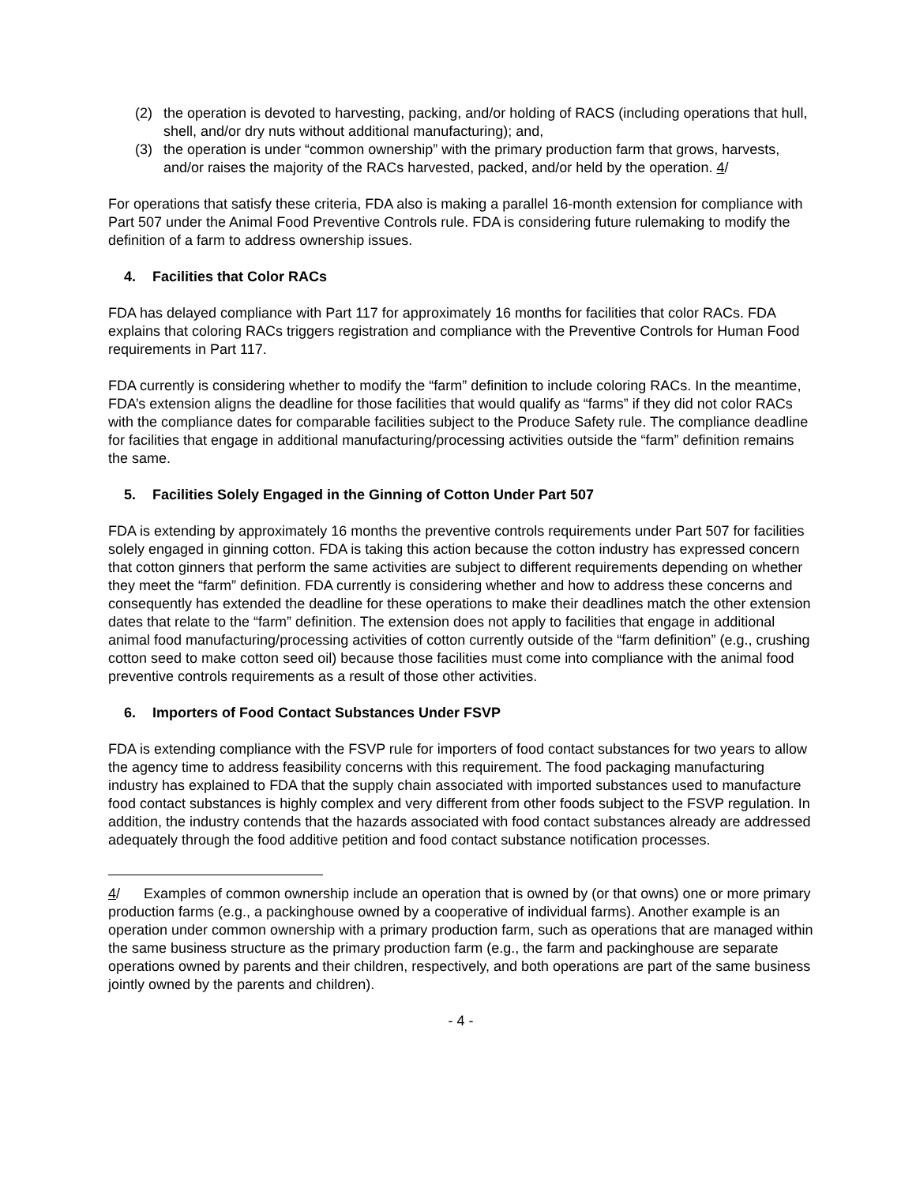(2) the operation is devoted to harvesting, packing, and/or holding of RACS (including operations that hull, shell, and/or dry nuts without additional manufacturing); and,
(3) the operation is under “common ownership” with the primary production farm that grows, harvests, and/or raises the majority of the RACs harvested, packed, and/or held by the operation. 4/
For operations that satisfy these criteria, FDA also is making a parallel 16-month extension for compliance with Part 507 under the Animal Food Preventive Controls rule. FDA is considering future rulemaking to modify the definition of a farm to address ownership issues.
4. Facilities that Color RACs
FDA has delayed compliance with Part 117 for approximately 16 months for facilities that color RACs. FDA explains that coloring RACs triggers registration and compliance with the Preventive Controls for Human Food requirements in Part 117.
FDA currently is considering whether to modify the “farm” definition to include coloring RACs. In the meantime, FDA’s extension aligns the deadline for those facilities that would qualify as “farms” if they did not color RACs with the compliance dates for comparable facilities subject to the Produce Safety rule. The compliance deadline for facilities that engage in additional manufacturing/processing activities outside the “farm” definition remains the same.
5. Facilities Solely Engaged in the Ginning of Cotton Under Part 507
FDA is extending by approximately 16 months the preventive controls requirements under Part 507 for facilities solely engaged in ginning cotton. FDA is taking this action because the cotton industry has expressed concern that cotton ginners that perform the same activities are subject to different requirements depending on whether they meet the “farm” definition. FDA currently is considering whether and how to address these concerns and consequently has extended the deadline for these operations to make their deadlines match the other extension dates that relate to the “farm” definition. The extension does not apply to facilities that engage in additional animal food manufacturing/processing activities of cotton currently outside of the “farm definition” (e.g., crushing cotton seed to make cotton seed oil) because those facilities must come into compliance with the animal food preventive controls requirements as a result of those other activities.
6. Importers of Food Contact Substances Under FSVP
FDA is extending compliance with the FSVP rule for importers of food contact substances for two years to allow the agency time to address feasibility concerns with this requirement. The food packaging manufacturing industry has explained to FDA that the supply chain associated with imported substances used to manufacture food contact substances is highly complex and very different from other foods subject to the FSVP regulation. In addition, the industry contends that the hazards associated with food contact substances already are addressed adequately through the food additive petition and food contact substance notification processes.
4/ Examples of common ownership include an operation that is owned by (or that owns) one or more primary production farms (e.g., a packinghouse owned by a cooperative of individual farms). Another example is an operation under common ownership with a primary production farm, such as operations that are managed within the same business structure as the primary production farm (e.g., the farm and packinghouse are separate operations owned by parents and their children, respectively, and both operations are part of the same business jointly owned by the parents and children).
- 4 -